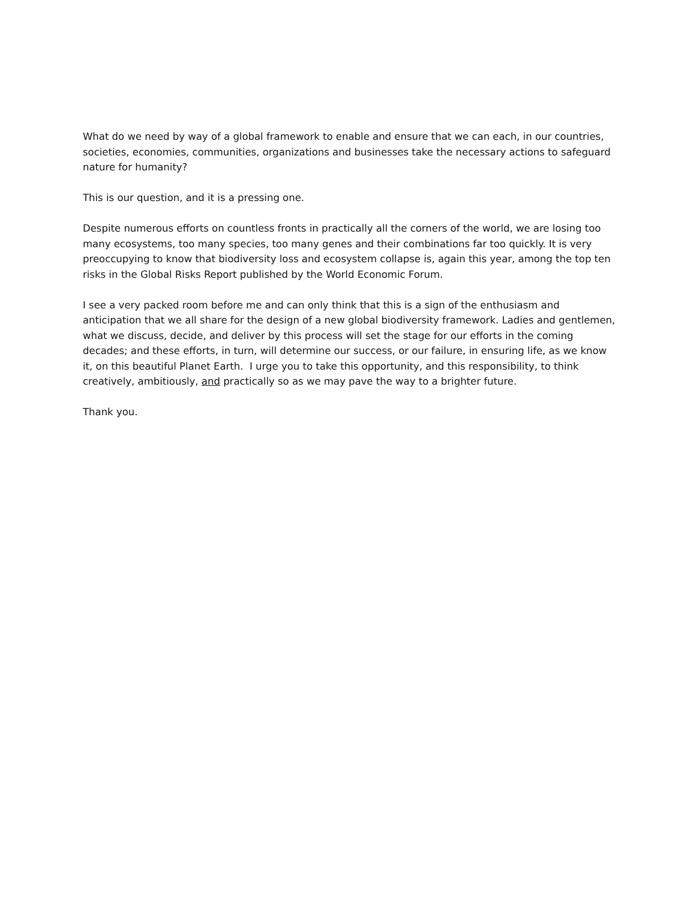What do we need by way of a global framework to enable and ensure that we can each, in our countries, societies, economies, communities, organizations and businesses take the necessary actions to safeguard nature for humanity?
This is our question, and it is a pressing one.
Despite numerous efforts on countless fronts in practically all the corners of the world, we are losing too many ecosystems, too many species, too many genes and their combinations far too quickly. It is very preoccupying to know that biodiversity loss and ecosystem collapse is, again this year, among the top ten risks in the Global Risks Report published by the World Economic Forum.
I see a very packed room before me and can only think that this is a sign of the enthusiasm and anticipation that we all share for the design of a new global biodiversity framework. Ladies and gentlemen, what we discuss, decide, and deliver by this process will set the stage for our efforts in the coming decades; and these efforts, in turn, will determine our success, or our failure, in ensuring life, as we know it, on this beautiful Planet Earth. I urge you to take this opportunity, and this responsibility, to think creatively, ambitiously, and practically so as we may pave the way to a brighter future.
Thank you.